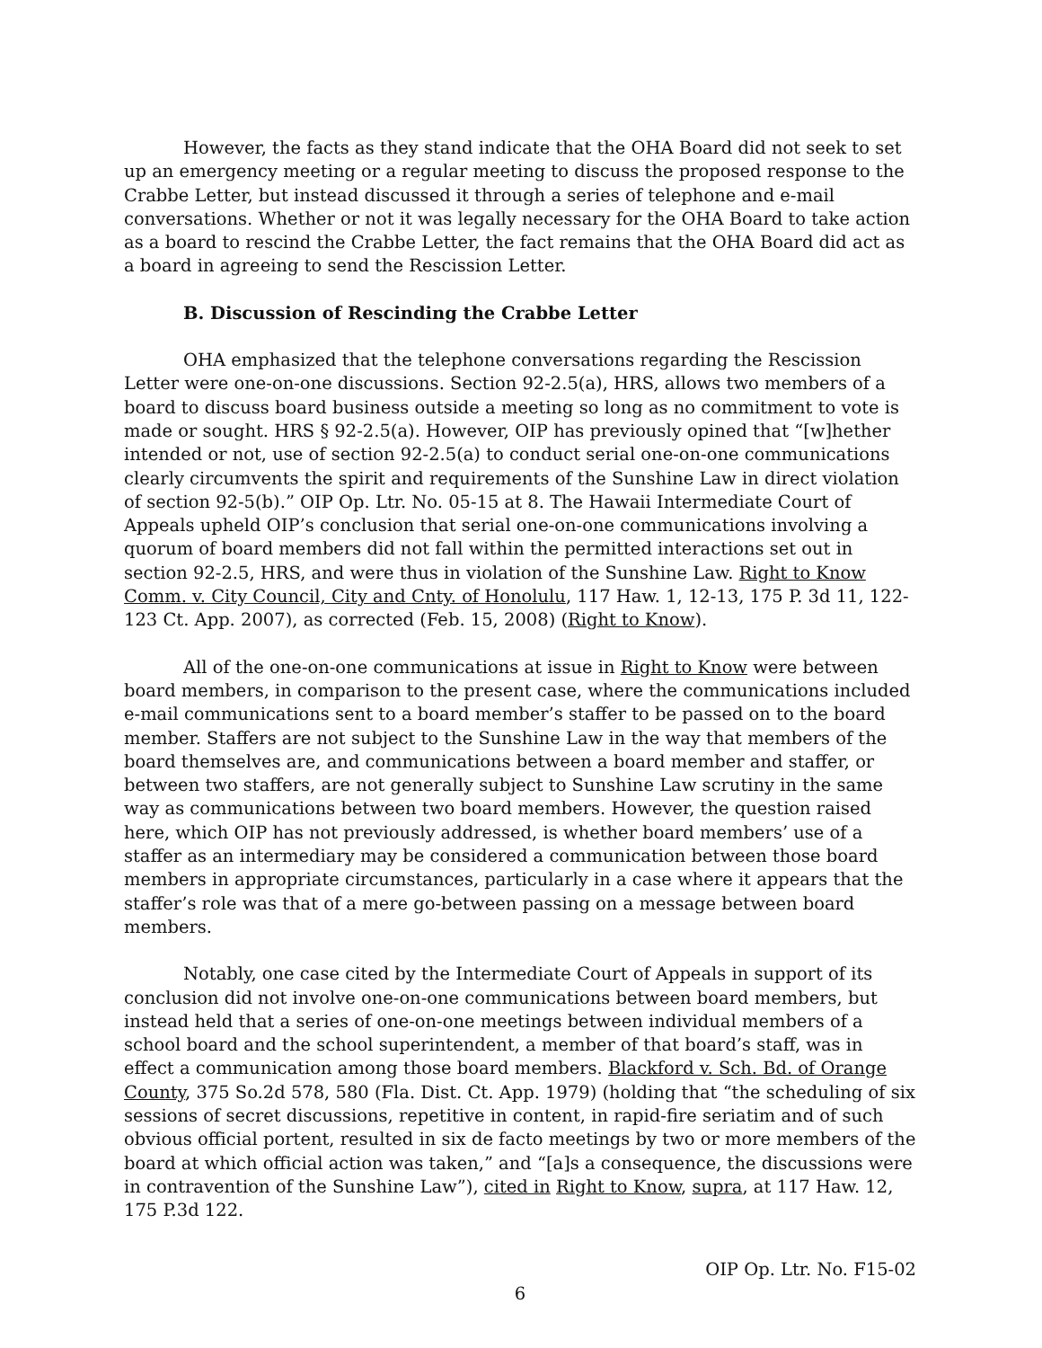However, the facts as they stand indicate that the OHA Board did not seek to set up an emergency meeting or a regular meeting to discuss the proposed response to the Crabbe Letter, but instead discussed it through a series of telephone and e-mail conversations. Whether or not it was legally necessary for the OHA Board to take action as a board to rescind the Crabbe Letter, the fact remains that the OHA Board did act as a board in agreeing to send the Rescission Letter.
B. Discussion of Rescinding the Crabbe Letter
OHA emphasized that the telephone conversations regarding the Rescission Letter were one-on-one discussions. Section 92-2.5(a), HRS, allows two members of a board to discuss board business outside a meeting so long as no commitment to vote is made or sought. HRS § 92-2.5(a). However, OIP has previously opined that “[w]hether intended or not, use of section 92-2.5(a) to conduct serial one-on-one communications clearly circumvents the spirit and requirements of the Sunshine Law in direct violation of section 92-5(b).” OIP Op. Ltr. No. 05-15 at 8. The Hawaii Intermediate Court of Appeals upheld OIP’s conclusion that serial one-on-one communications involving a quorum of board members did not fall within the permitted interactions set out in section 92-2.5, HRS, and were thus in violation of the Sunshine Law. Right to Know Comm. v. City Council, City and Cnty. of Honolulu, 117 Haw. 1, 12-13, 175 P. 3d 11, 122-123 Ct. App. 2007), as corrected (Feb. 15, 2008) (Right to Know).
All of the one-on-one communications at issue in Right to Know were between board members, in comparison to the present case, where the communications included e-mail communications sent to a board member’s staffer to be passed on to the board member. Staffers are not subject to the Sunshine Law in the way that members of the board themselves are, and communications between a board member and staffer, or between two staffers, are not generally subject to Sunshine Law scrutiny in the same way as communications between two board members. However, the question raised here, which OIP has not previously addressed, is whether board members’ use of a staffer as an intermediary may be considered a communication between those board members in appropriate circumstances, particularly in a case where it appears that the staffer’s role was that of a mere go-between passing on a message between board members.
Notably, one case cited by the Intermediate Court of Appeals in support of its conclusion did not involve one-on-one communications between board members, but instead held that a series of one-on-one meetings between individual members of a school board and the school superintendent, a member of that board’s staff, was in effect a communication among those board members. Blackford v. Sch. Bd. of Orange County, 375 So.2d 578, 580 (Fla. Dist. Ct. App. 1979) (holding that “the scheduling of six sessions of secret discussions, repetitive in content, in rapid-fire seriatim and of such obvious official portent, resulted in six de facto meetings by two or more members of the board at which official action was taken,” and “[a]s a consequence, the discussions were in contravention of the Sunshine Law”), cited in Right to Know, supra, at 117 Haw. 12, 175 P.3d 122.
OIP Op. Ltr. No. F15-02
6